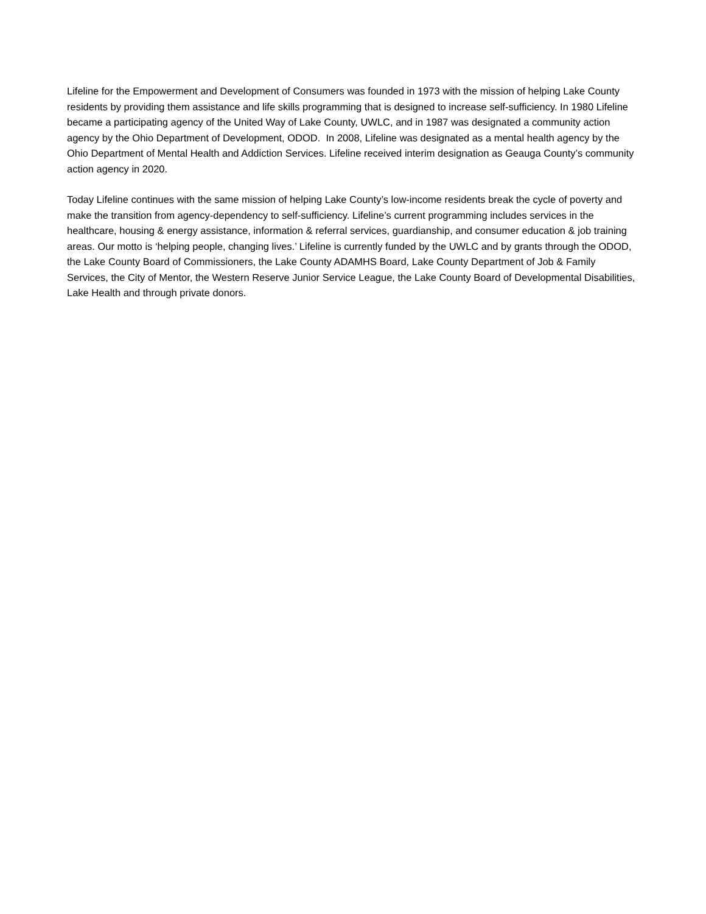Lifeline for the Empowerment and Development of Consumers was founded in 1973 with the mission of helping Lake County residents by providing them assistance and life skills programming that is designed to increase self-sufficiency. In 1980 Lifeline became a participating agency of the United Way of Lake County, UWLC, and in 1987 was designated a community action agency by the Ohio Department of Development, ODOD. In 2008, Lifeline was designated as a mental health agency by the Ohio Department of Mental Health and Addiction Services. Lifeline received interim designation as Geauga County’s community action agency in 2020.
Today Lifeline continues with the same mission of helping Lake County’s low-income residents break the cycle of poverty and make the transition from agency-dependency to self-sufficiency. Lifeline’s current programming includes services in the healthcare, housing & energy assistance, information & referral services, guardianship, and consumer education & job training areas. Our motto is ‘helping people, changing lives.’ Lifeline is currently funded by the UWLC and by grants through the ODOD, the Lake County Board of Commissioners, the Lake County ADAMHS Board, Lake County Department of Job & Family Services, the City of Mentor, the Western Reserve Junior Service League, the Lake County Board of Developmental Disabilities, Lake Health and through private donors.